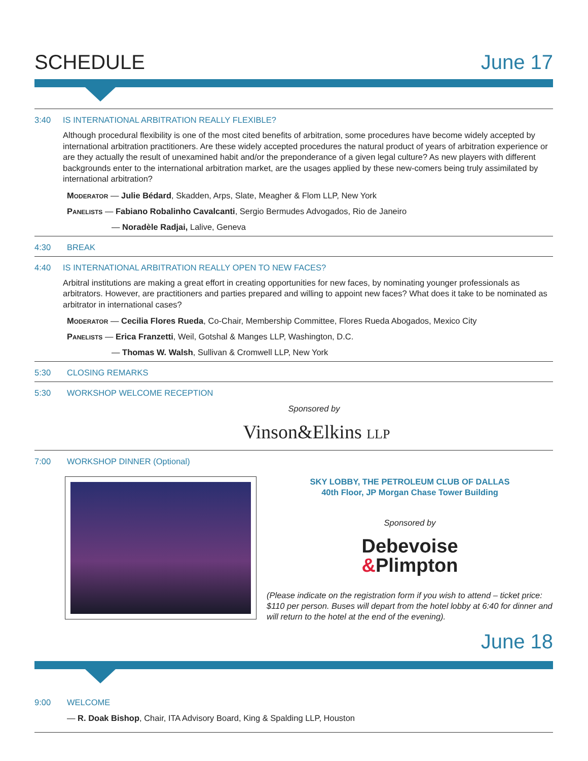SCHEDULE June 17
3:40 IS INTERNATIONAL ARBITRATION REALLY FLEXIBLE?
Although procedural flexibility is one of the most cited benefits of arbitration, some procedures have become widely accepted by international arbitration practitioners. Are these widely accepted procedures the natural product of years of arbitration experience or are they actually the result of unexamined habit and/or the preponderance of a given legal culture? As new players with different backgrounds enter to the international arbitration market, are the usages applied by these new-comers being truly assimilated by international arbitration?
Moderator — Julie Bédard, Skadden, Arps, Slate, Meagher & Flom LLP, New York
Panelists — Fabiano Robalinho Cavalcanti, Sergio Bermudes Advogados, Rio de Janeiro
— Noradèle Radjai, Lalive, Geneva
4:30 BREAK
4:40 IS INTERNATIONAL ARBITRATION REALLY OPEN TO NEW FACES?
Arbitral institutions are making a great effort in creating opportunities for new faces, by nominating younger professionals as arbitrators. However, are practitioners and parties prepared and willing to appoint new faces? What does it take to be nominated as arbitrator in international cases?
Moderator — Cecilia Flores Rueda, Co-Chair, Membership Committee, Flores Rueda Abogados, Mexico City
Panelists — Erica Franzetti, Weil, Gotshal & Manges LLP, Washington, D.C.
— Thomas W. Walsh, Sullivan & Cromwell LLP, New York
5:30 CLOSING REMARKS
5:30 WORKSHOP WELCOME RECEPTION
Sponsored by
Vinson&Elkins LLP
7:00 WORKSHOP DINNER (Optional)
SKY LOBBY, THE PETROLEUM CLUB OF DALLAS
40th Floor, JP Morgan Chase Tower Building
Sponsored by
Debevoise
&Plimpton
(Please indicate on the registration form if you wish to attend – ticket price: $110 per person. Buses will depart from the hotel lobby at 6:40 for dinner and will return to the hotel at the end of the evening).
June 18
9:00 WELCOME
— R. Doak Bishop, Chair, ITA Advisory Board, King & Spalding LLP, Houston